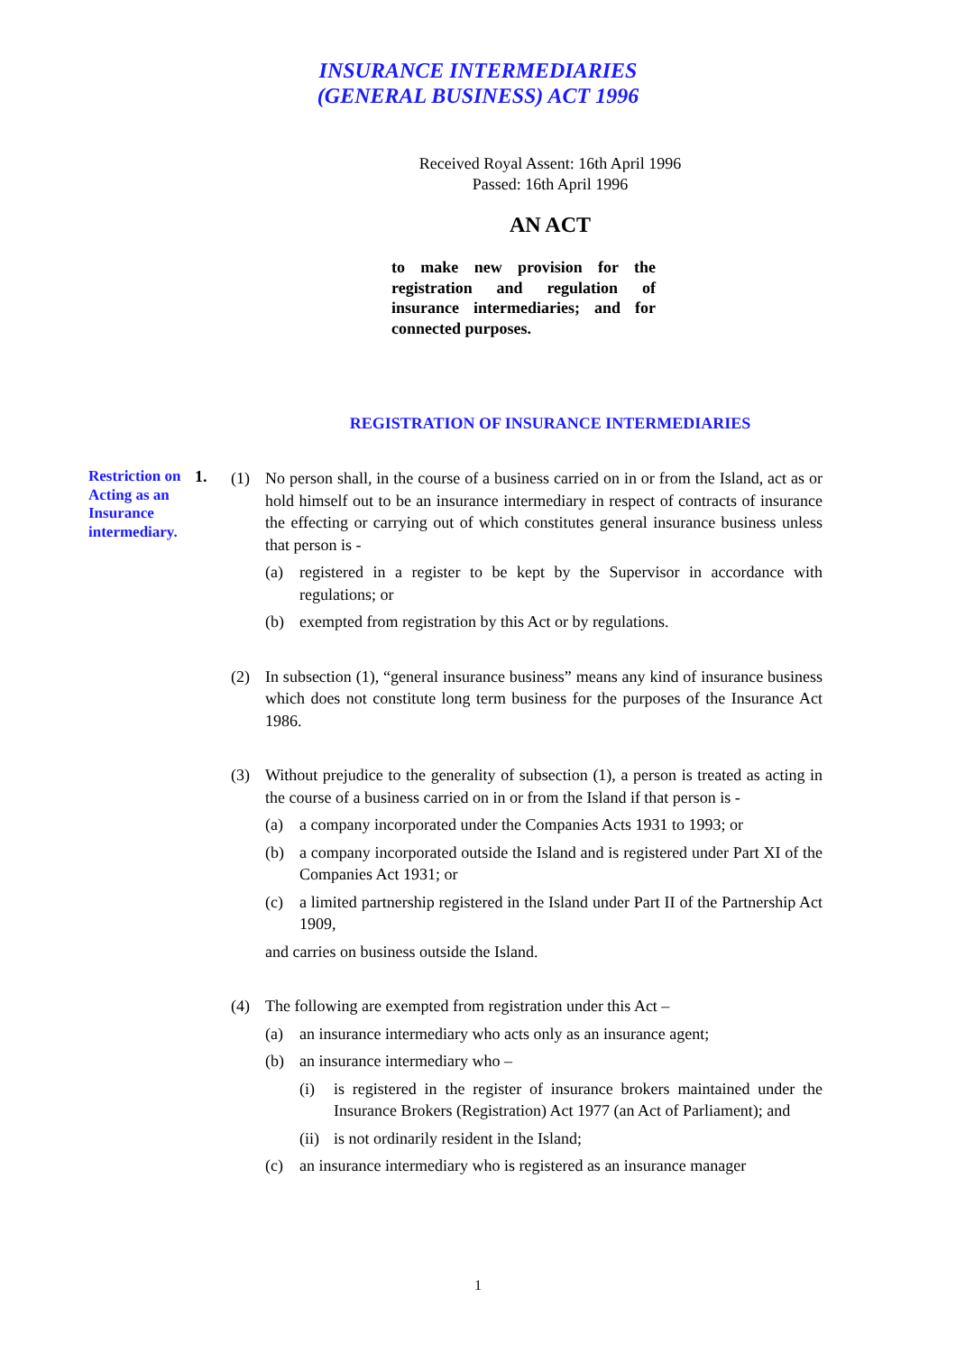INSURANCE INTERMEDIARIES
(GENERAL BUSINESS) ACT 1996
Received Royal Assent: 16th April 1996
Passed: 16th April 1996
AN ACT
to make new provision for the registration and regulation of insurance intermediaries; and for connected purposes.
REGISTRATION OF INSURANCE INTERMEDIARIES
Restriction on Acting as an Insurance intermediary.
1.
(1) No person shall, in the course of a business carried on in or from the Island, act as or hold himself out to be an insurance intermediary in respect of contracts of insurance the effecting or carrying out of which constitutes general insurance business unless that person is -
(a) registered in a register to be kept by the Supervisor in accordance with regulations; or
(b) exempted from registration by this Act or by regulations.
(2) In subsection (1), “general insurance business” means any kind of insurance business which does not constitute long term business for the purposes of the Insurance Act 1986.
(3) Without prejudice to the generality of subsection (1), a person is treated as acting in the course of a business carried on in or from the Island if that person is -
(a) a company incorporated under the Companies Acts 1931 to 1993; or
(b) a company incorporated outside the Island and is registered under Part XI of the Companies Act 1931; or
(c) a limited partnership registered in the Island under Part II of the Partnership Act 1909,
and carries on business outside the Island.
(4) The following are exempted from registration under this Act –
(a) an insurance intermediary who acts only as an insurance agent;
(b) an insurance intermediary who –
(i) is registered in the register of insurance brokers maintained under the Insurance Brokers (Registration) Act 1977 (an Act of Parliament); and
(ii) is not ordinarily resident in the Island;
(c) an insurance intermediary who is registered as an insurance manager
1